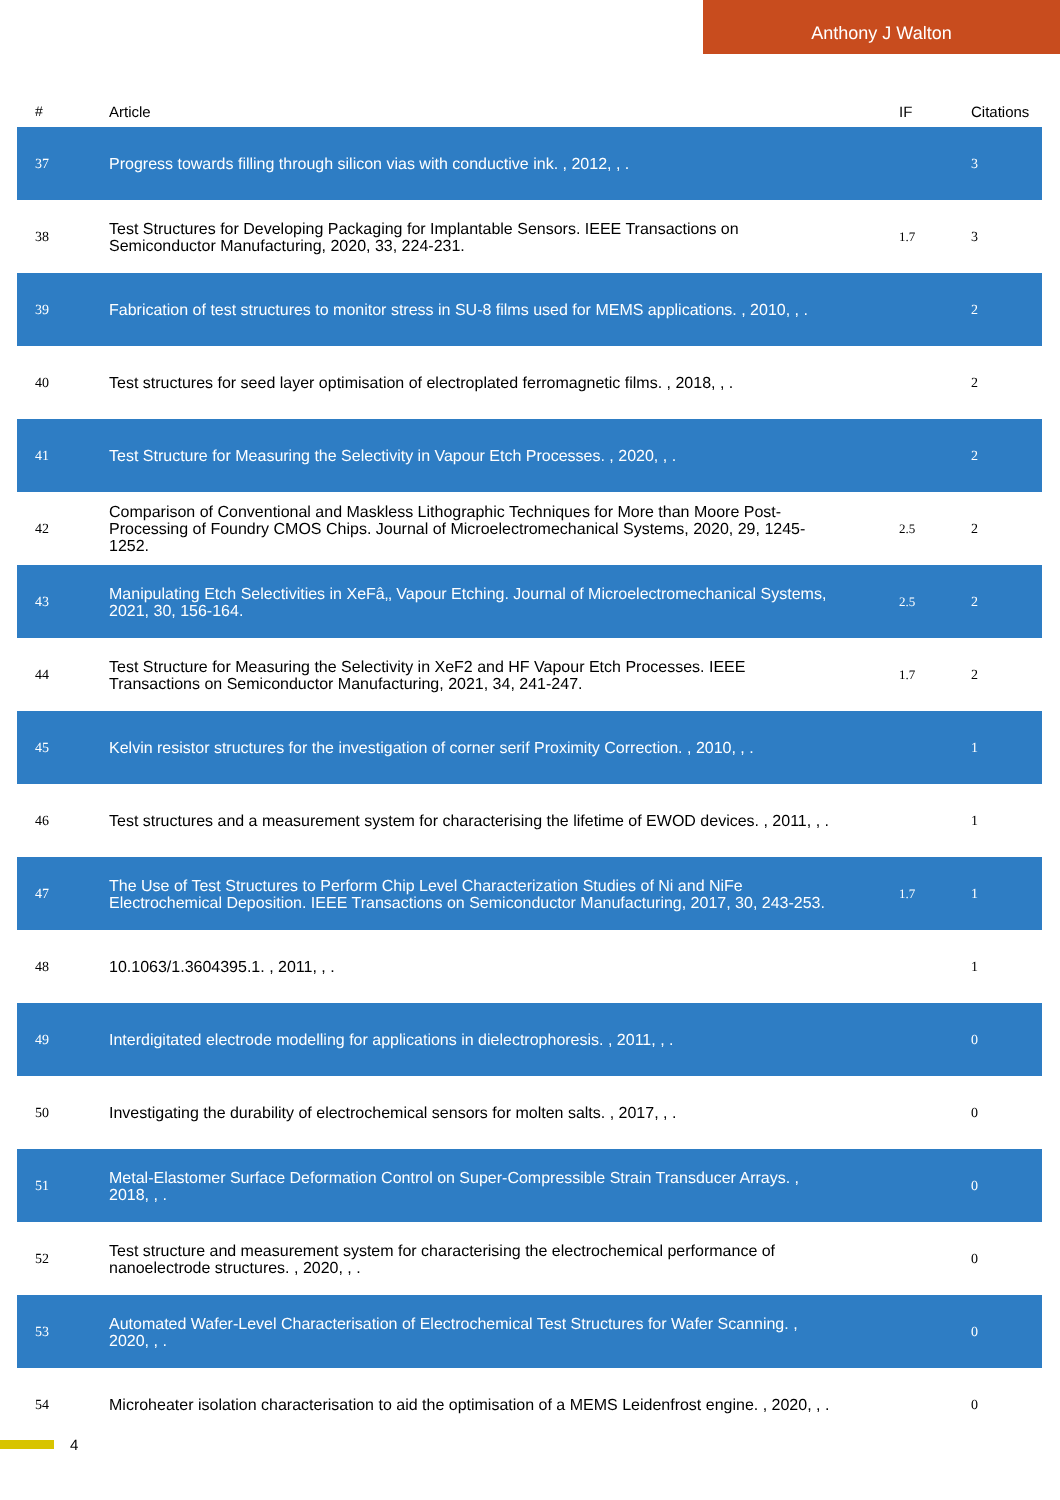Anthony J Walton
| # | Article | IF | Citations |
| --- | --- | --- | --- |
| 37 | Progress towards filling through silicon vias with conductive ink. , 2012, , . | | 3 |
| 38 | Test Structures for Developing Packaging for Implantable Sensors. IEEE Transactions on Semiconductor Manufacturing, 2020, 33, 224-231. | 1.7 | 3 |
| 39 | Fabrication of test structures to monitor stress in SU-8 films used for MEMS applications. , 2010, , . | | 2 |
| 40 | Test structures for seed layer optimisation of electroplated ferromagnetic films. , 2018, , . | | 2 |
| 41 | Test Structure for Measuring the Selectivity in Vapour Etch Processes. , 2020, , . | | 2 |
| 42 | Comparison of Conventional and Maskless Lithographic Techniques for More than Moore Post-Processing of Foundry CMOS Chips. Journal of Microelectromechanical Systems, 2020, 29, 1245-1252. | 2.5 | 2 |
| 43 | Manipulating Etch Selectivities in XeFâ‚‚ Vapour Etching. Journal of Microelectromechanical Systems, 2021, 30, 156-164. | 2.5 | 2 |
| 44 | Test Structure for Measuring the Selectivity in XeF2 and HF Vapour Etch Processes. IEEE Transactions on Semiconductor Manufacturing, 2021, 34, 241-247. | 1.7 | 2 |
| 45 | Kelvin resistor structures for the investigation of corner serif Proximity Correction. , 2010, , . | | 1 |
| 46 | Test structures and a measurement system for characterising the lifetime of EWOD devices. , 2011, , . | | 1 |
| 47 | The Use of Test Structures to Perform Chip Level Characterization Studies of Ni and NiFe Electrochemical Deposition. IEEE Transactions on Semiconductor Manufacturing, 2017, 30, 243-253. | 1.7 | 1 |
| 48 | 10.1063/1.3604395.1. , 2011, , . | | 1 |
| 49 | Interdigitated electrode modelling for applications in dielectrophoresis. , 2011, , . | | 0 |
| 50 | Investigating the durability of electrochemical sensors for molten salts. , 2017, , . | | 0 |
| 51 | Metal-Elastomer Surface Deformation Control on Super-Compressible Strain Transducer Arrays. , 2018, , . | | 0 |
| 52 | Test structure and measurement system for characterising the electrochemical performance of nanoelectrode structures. , 2020, , . | | 0 |
| 53 | Automated Wafer-Level Characterisation of Electrochemical Test Structures for Wafer Scanning. , 2020, , . | | 0 |
| 54 | Microheater isolation characterisation to aid the optimisation of a MEMS Leidenfrost engine. , 2020, , . | | 0 |
4